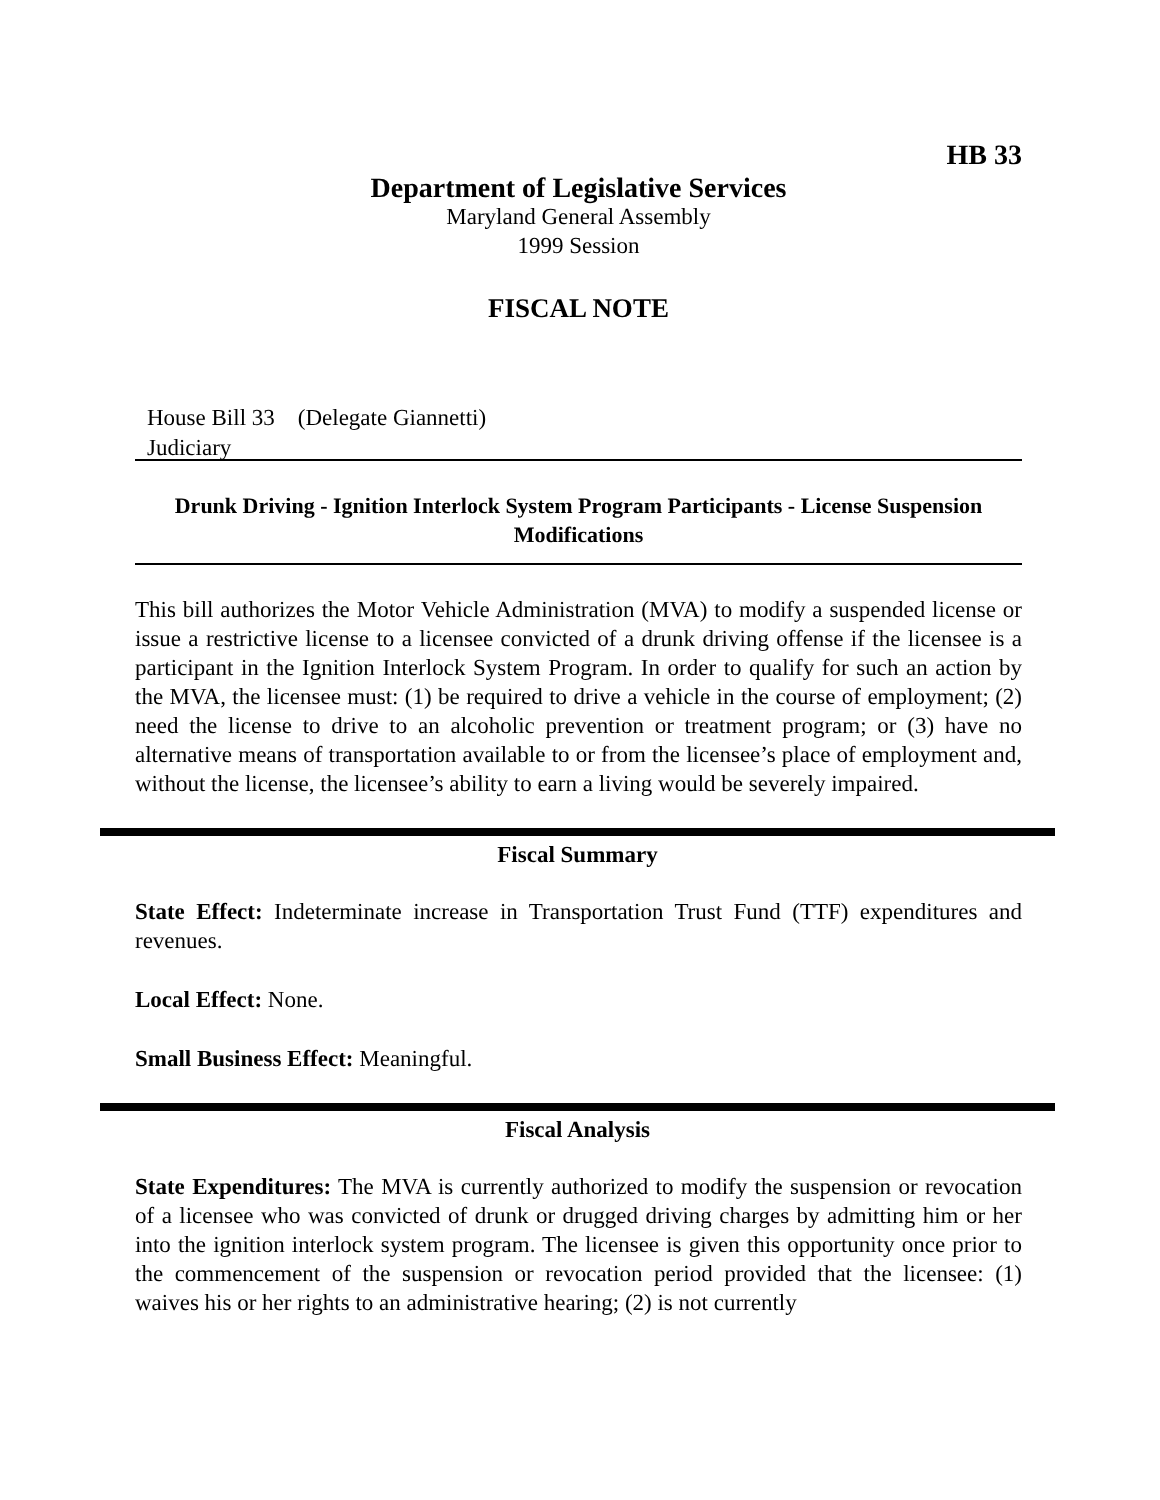HB 33
Department of Legislative Services
Maryland General Assembly
1999 Session
FISCAL NOTE
House Bill 33 (Delegate Giannetti)
Judiciary
Drunk Driving - Ignition Interlock System Program Participants - License Suspension Modifications
This bill authorizes the Motor Vehicle Administration (MVA) to modify a suspended license or issue a restrictive license to a licensee convicted of a drunk driving offense if the licensee is a participant in the Ignition Interlock System Program. In order to qualify for such an action by the MVA, the licensee must: (1) be required to drive a vehicle in the course of employment; (2) need the license to drive to an alcoholic prevention or treatment program; or (3) have no alternative means of transportation available to or from the licensee’s place of employment and, without the license, the licensee’s ability to earn a living would be severely impaired.
Fiscal Summary
State Effect: Indeterminate increase in Transportation Trust Fund (TTF) expenditures and revenues.
Local Effect: None.
Small Business Effect: Meaningful.
Fiscal Analysis
State Expenditures: The MVA is currently authorized to modify the suspension or revocation of a licensee who was convicted of drunk or drugged driving charges by admitting him or her into the ignition interlock system program. The licensee is given this opportunity once prior to the commencement of the suspension or revocation period provided that the licensee: (1) waives his or her rights to an administrative hearing; (2) is not currently